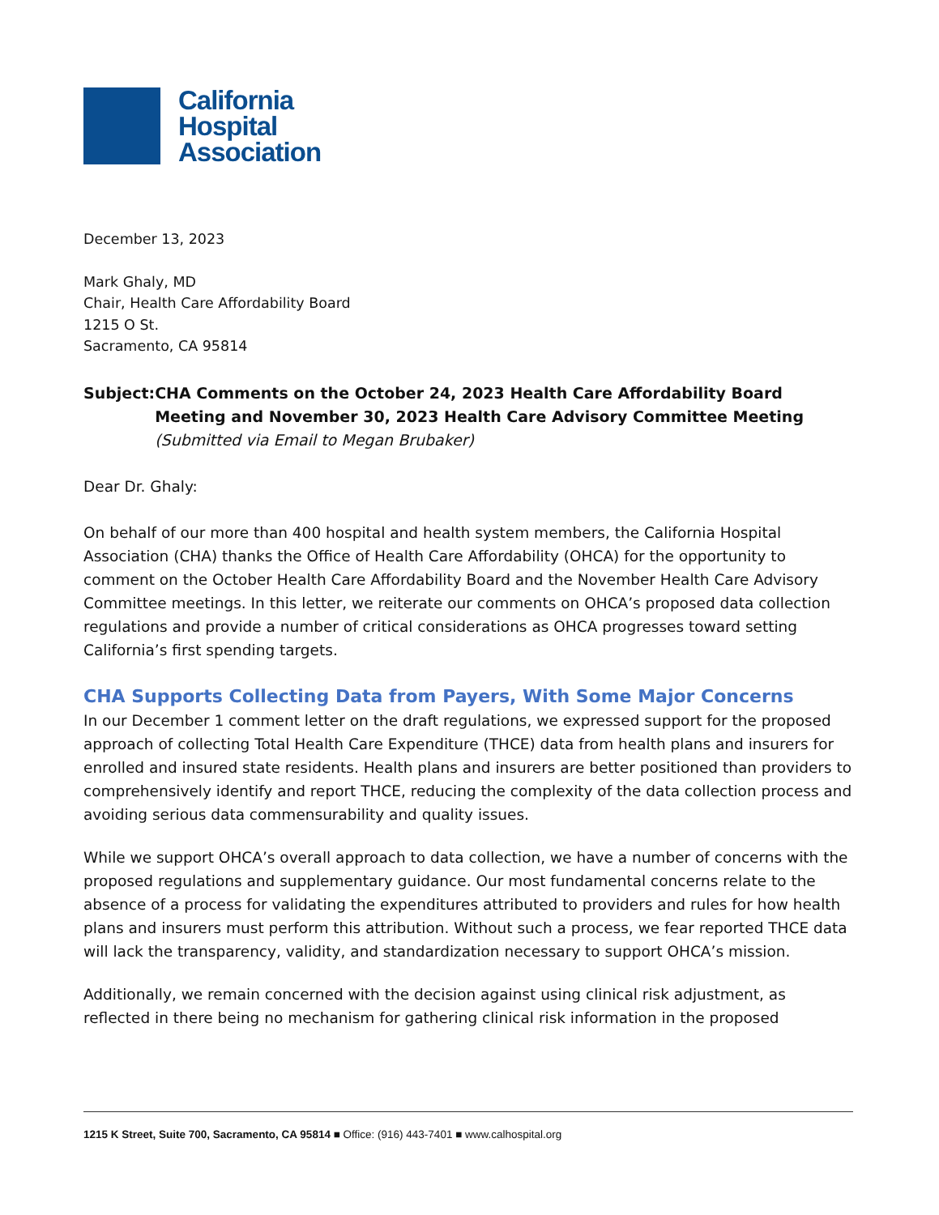California
Hospital
Association
December 13, 2023
Mark Ghaly, MD
Chair, Health Care Affordability Board
1215 O St.
Sacramento, CA 95814
Subject: CHA Comments on the October 24, 2023 Health Care Affordability Board Meeting and November 30, 2023 Health Care Advisory Committee Meeting
(Submitted via Email to Megan Brubaker)
Dear Dr. Ghaly:
On behalf of our more than 400 hospital and health system members, the California Hospital Association (CHA) thanks the Office of Health Care Affordability (OHCA) for the opportunity to comment on the October Health Care Affordability Board and the November Health Care Advisory Committee meetings. In this letter, we reiterate our comments on OHCA’s proposed data collection regulations and provide a number of critical considerations as OHCA progresses toward setting California’s first spending targets.
CHA Supports Collecting Data from Payers, With Some Major Concerns
In our December 1 comment letter on the draft regulations, we expressed support for the proposed approach of collecting Total Health Care Expenditure (THCE) data from health plans and insurers for enrolled and insured state residents. Health plans and insurers are better positioned than providers to comprehensively identify and report THCE, reducing the complexity of the data collection process and avoiding serious data commensurability and quality issues.
While we support OHCA’s overall approach to data collection, we have a number of concerns with the proposed regulations and supplementary guidance. Our most fundamental concerns relate to the absence of a process for validating the expenditures attributed to providers and rules for how health plans and insurers must perform this attribution. Without such a process, we fear reported THCE data will lack the transparency, validity, and standardization necessary to support OHCA’s mission.
Additionally, we remain concerned with the decision against using clinical risk adjustment, as reflected in there being no mechanism for gathering clinical risk information in the proposed
1215 K Street, Suite 700, Sacramento, CA 95814 ■ Office: (916) 443-7401 ■ www.calhospital.org